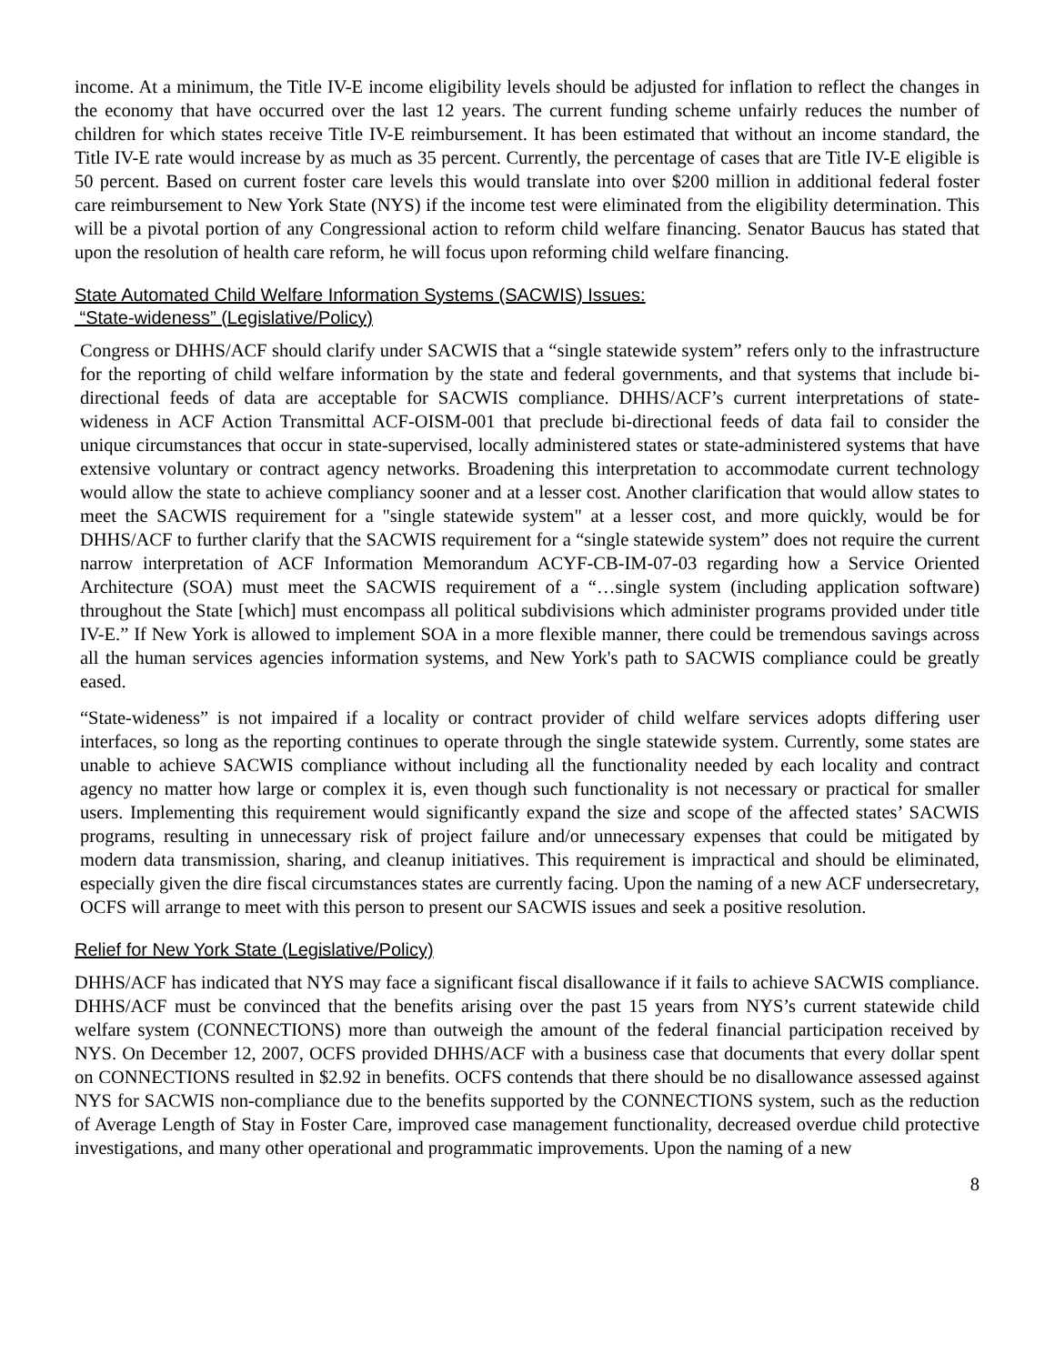income. At a minimum, the Title IV-E income eligibility levels should be adjusted for inflation to reflect the changes in the economy that have occurred over the last 12 years. The current funding scheme unfairly reduces the number of children for which states receive Title IV-E reimbursement. It has been estimated that without an income standard, the Title IV-E rate would increase by as much as 35 percent. Currently, the percentage of cases that are Title IV-E eligible is 50 percent. Based on current foster care levels this would translate into over $200 million in additional federal foster care reimbursement to New York State (NYS) if the income test were eliminated from the eligibility determination. This will be a pivotal portion of any Congressional action to reform child welfare financing. Senator Baucus has stated that upon the resolution of health care reform, he will focus upon reforming child welfare financing.
State Automated Child Welfare Information Systems (SACWIS) Issues:
“State-wideness” (Legislative/Policy)
Congress or DHHS/ACF should clarify under SACWIS that a “single statewide system” refers only to the infrastructure for the reporting of child welfare information by the state and federal governments, and that systems that include bi-directional feeds of data are acceptable for SACWIS compliance. DHHS/ACF’s current interpretations of state-wideness in ACF Action Transmittal ACF-OISM-001 that preclude bi-directional feeds of data fail to consider the unique circumstances that occur in state-supervised, locally administered states or state-administered systems that have extensive voluntary or contract agency networks. Broadening this interpretation to accommodate current technology would allow the state to achieve compliancy sooner and at a lesser cost. Another clarification that would allow states to meet the SACWIS requirement for a "single statewide system" at a lesser cost, and more quickly, would be for DHHS/ACF to further clarify that the SACWIS requirement for a “single statewide system” does not require the current narrow interpretation of ACF Information Memorandum ACYF-CB-IM-07-03 regarding how a Service Oriented Architecture (SOA) must meet the SACWIS requirement of a “…single system (including application software) throughout the State [which] must encompass all political subdivisions which administer programs provided under title IV-E.” If New York is allowed to implement SOA in a more flexible manner, there could be tremendous savings across all the human services agencies information systems, and New York's path to SACWIS compliance could be greatly eased.
“State-wideness” is not impaired if a locality or contract provider of child welfare services adopts differing user interfaces, so long as the reporting continues to operate through the single statewide system. Currently, some states are unable to achieve SACWIS compliance without including all the functionality needed by each locality and contract agency no matter how large or complex it is, even though such functionality is not necessary or practical for smaller users. Implementing this requirement would significantly expand the size and scope of the affected states’ SACWIS programs, resulting in unnecessary risk of project failure and/or unnecessary expenses that could be mitigated by modern data transmission, sharing, and cleanup initiatives. This requirement is impractical and should be eliminated, especially given the dire fiscal circumstances states are currently facing. Upon the naming of a new ACF undersecretary, OCFS will arrange to meet with this person to present our SACWIS issues and seek a positive resolution.
Relief for New York State (Legislative/Policy)
DHHS/ACF has indicated that NYS may face a significant fiscal disallowance if it fails to achieve SACWIS compliance. DHHS/ACF must be convinced that the benefits arising over the past 15 years from NYS’s current statewide child welfare system (CONNECTIONS) more than outweigh the amount of the federal financial participation received by NYS. On December 12, 2007, OCFS provided DHHS/ACF with a business case that documents that every dollar spent on CONNECTIONS resulted in $2.92 in benefits. OCFS contends that there should be no disallowance assessed against NYS for SACWIS non-compliance due to the benefits supported by the CONNECTIONS system, such as the reduction of Average Length of Stay in Foster Care, improved case management functionality, decreased overdue child protective investigations, and many other operational and programmatic improvements. Upon the naming of a new
8